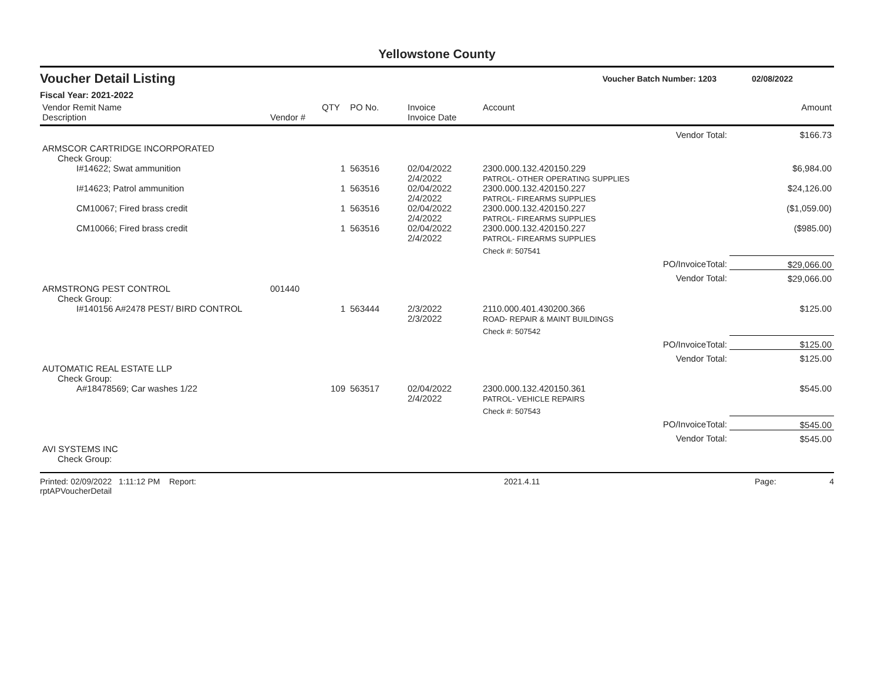Yellowstone County
Voucher Detail Listing Voucher Batch Number: 1203 02/08/2022
Fiscal Year: 2021-2022
| Vendor Remit Name Description | Vendor # | QTY | PO No. | Invoice Invoice Date | Account | Amount |
| --- | --- | --- | --- | --- | --- | --- |
| Vendor Total: | | | | | | $166.73 |
| ARMSCOR CARTRIDGE INCORPORATED | | | | | | |
| Check Group: | | | | | | |
| I#14622; Swat ammunition | | 1 | 563516 | 02/04/2022 2/4/2022 | 2300.000.132.420150.229 PATROL- OTHER OPERATING SUPPLIES | $6,984.00 |
| I#14623; Patrol ammunition | | 1 | 563516 | 02/04/2022 2/4/2022 | 2300.000.132.420150.227 PATROL- FIREARMS SUPPLIES | $24,126.00 |
| CM10067; Fired brass credit | | 1 | 563516 | 02/04/2022 2/4/2022 | 2300.000.132.420150.227 PATROL- FIREARMS SUPPLIES | ($1,059.00) |
| CM10066; Fired brass credit | | 1 | 563516 | 02/04/2022 2/4/2022 | 2300.000.132.420150.227 PATROL- FIREARMS SUPPLIES | ($985.00) |
| | | | | | Check #: 507541 | |
| PO/InvoiceTotal: | | | | | | $29,066.00 |
| Vendor Total: | | | | | | $29,066.00 |
| ARMSTRONG PEST CONTROL | 001440 | | | | | |
| Check Group: | | | | | | |
| I#140156 A#2478 PEST/ BIRD CONTROL | | 1 | 563444 | 2/3/2022 2/3/2022 | 2110.000.401.430200.366 ROAD- REPAIR & MAINT BUILDINGS | $125.00 |
| | | | | | Check #: 507542 | |
| PO/InvoiceTotal: | | | | | | $125.00 |
| Vendor Total: | | | | | | $125.00 |
| AUTOMATIC REAL ESTATE LLP | | | | | | |
| Check Group: | | | | | | |
| A#18478569; Car washes 1/22 | | 109 | 563517 | 02/04/2022 2/4/2022 | 2300.000.132.420150.361 PATROL- VEHICLE REPAIRS | $545.00 |
| | | | | | Check #: 507543 | |
| PO/InvoiceTotal: | | | | | | $545.00 |
| Vendor Total: | | | | | | $545.00 |
| AVI SYSTEMS INC | | | | | | |
| Check Group: | | | | | | |
Printed: 02/09/2022 1:11:12 PM Report: rptAPVoucherDetail 2021.4.11 Page: 4